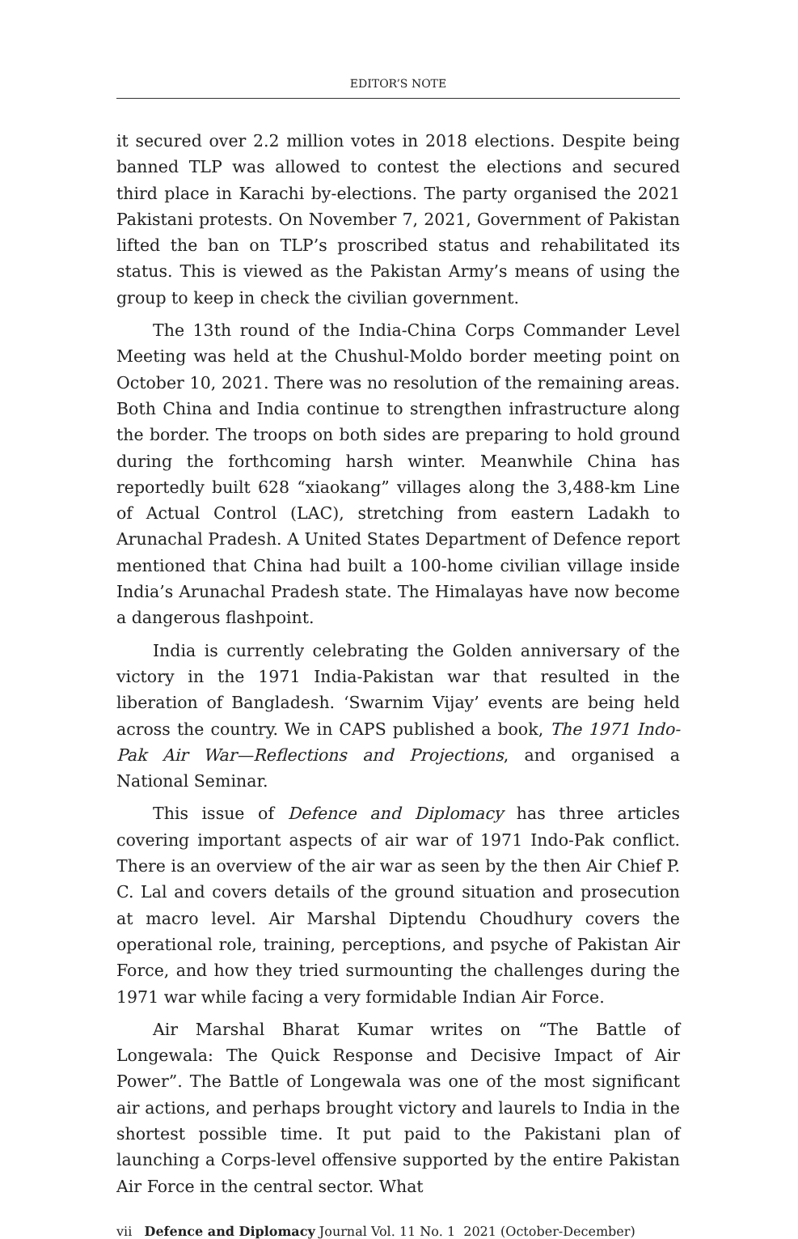EDITOR’S NOTE
it secured over 2.2 million votes in 2018 elections. Despite being banned TLP was allowed to contest the elections and secured third place in Karachi by-elections. The party organised the 2021 Pakistani protests. On November 7, 2021, Government of Pakistan lifted the ban on TLP’s proscribed status and rehabilitated its status. This is viewed as the Pakistan Army’s means of using the group to keep in check the civilian government.
The 13th round of the India-China Corps Commander Level Meeting was held at the Chushul-Moldo border meeting point on October 10, 2021. There was no resolution of the remaining areas. Both China and India continue to strengthen infrastructure along the border. The troops on both sides are preparing to hold ground during the forthcoming harsh winter. Meanwhile China has reportedly built 628 “xiaokang” villages along the 3,488-km Line of Actual Control (LAC), stretching from eastern Ladakh to Arunachal Pradesh. A United States Department of Defence report mentioned that China had built a 100-home civilian village inside India’s Arunachal Pradesh state. The Himalayas have now become a dangerous flashpoint.
India is currently celebrating the Golden anniversary of the victory in the 1971 India-Pakistan war that resulted in the liberation of Bangladesh. ‘Swarnim Vijay’ events are being held across the country. We in CAPS published a book, The 1971 Indo-Pak Air War—Reflections and Projections, and organised a National Seminar.
This issue of Defence and Diplomacy has three articles covering important aspects of air war of 1971 Indo-Pak conflict. There is an overview of the air war as seen by the then Air Chief P. C. Lal and covers details of the ground situation and prosecution at macro level. Air Marshal Diptendu Choudhury covers the operational role, training, perceptions, and psyche of Pakistan Air Force, and how they tried surmounting the challenges during the 1971 war while facing a very formidable Indian Air Force.
Air Marshal Bharat Kumar writes on “The Battle of Longewala: The Quick Response and Decisive Impact of Air Power”. The Battle of Longewala was one of the most significant air actions, and perhaps brought victory and laurels to India in the shortest possible time. It put paid to the Pakistani plan of launching a Corps-level offensive supported by the entire Pakistan Air Force in the central sector. What
vii Defence and Diplomacy Journal Vol. 11 No. 1 2021 (October-December)